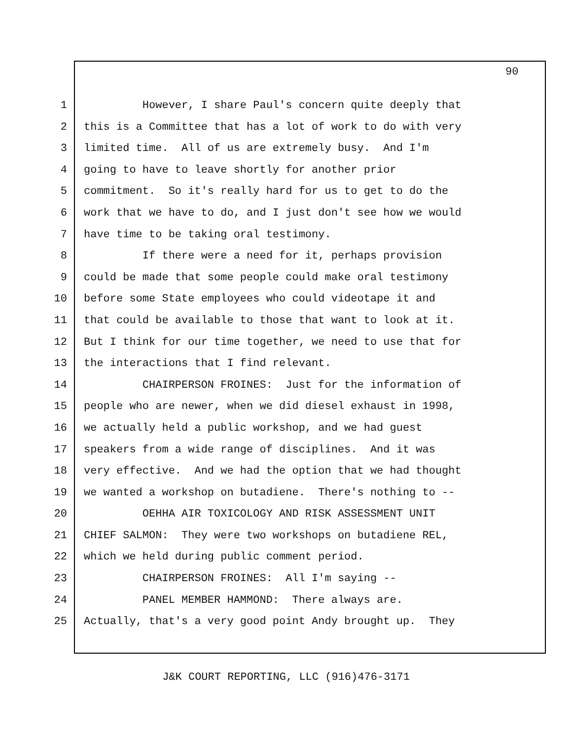90
1 However, I share Paul's concern quite deeply that
2 this is a Committee that has a lot of work to do with very
3 limited time. All of us are extremely busy. And I'm
4 going to have to leave shortly for another prior
5 commitment. So it's really hard for us to get to do the
6 work that we have to do, and I just don't see how we would
7 have time to be taking oral testimony.
8 If there were a need for it, perhaps provision
9 could be made that some people could make oral testimony
10 before some State employees who could videotape it and
11 that could be available to those that want to look at it.
12 But I think for our time together, we need to use that for
13 the interactions that I find relevant.
14 CHAIRPERSON FROINES: Just for the information of
15 people who are newer, when we did diesel exhaust in 1998,
16 we actually held a public workshop, and we had guest
17 speakers from a wide range of disciplines. And it was
18 very effective. And we had the option that we had thought
19 we wanted a workshop on butadiene. There's nothing to --
20 OEHHA AIR TOXICOLOGY AND RISK ASSESSMENT UNIT
21 CHIEF SALMON: They were two workshops on butadiene REL,
22 which we held during public comment period.
23 CHAIRPERSON FROINES: All I'm saying --
24 PANEL MEMBER HAMMOND: There always are.
25 Actually, that's a very good point Andy brought up. They
J&K COURT REPORTING, LLC (916)476-3171